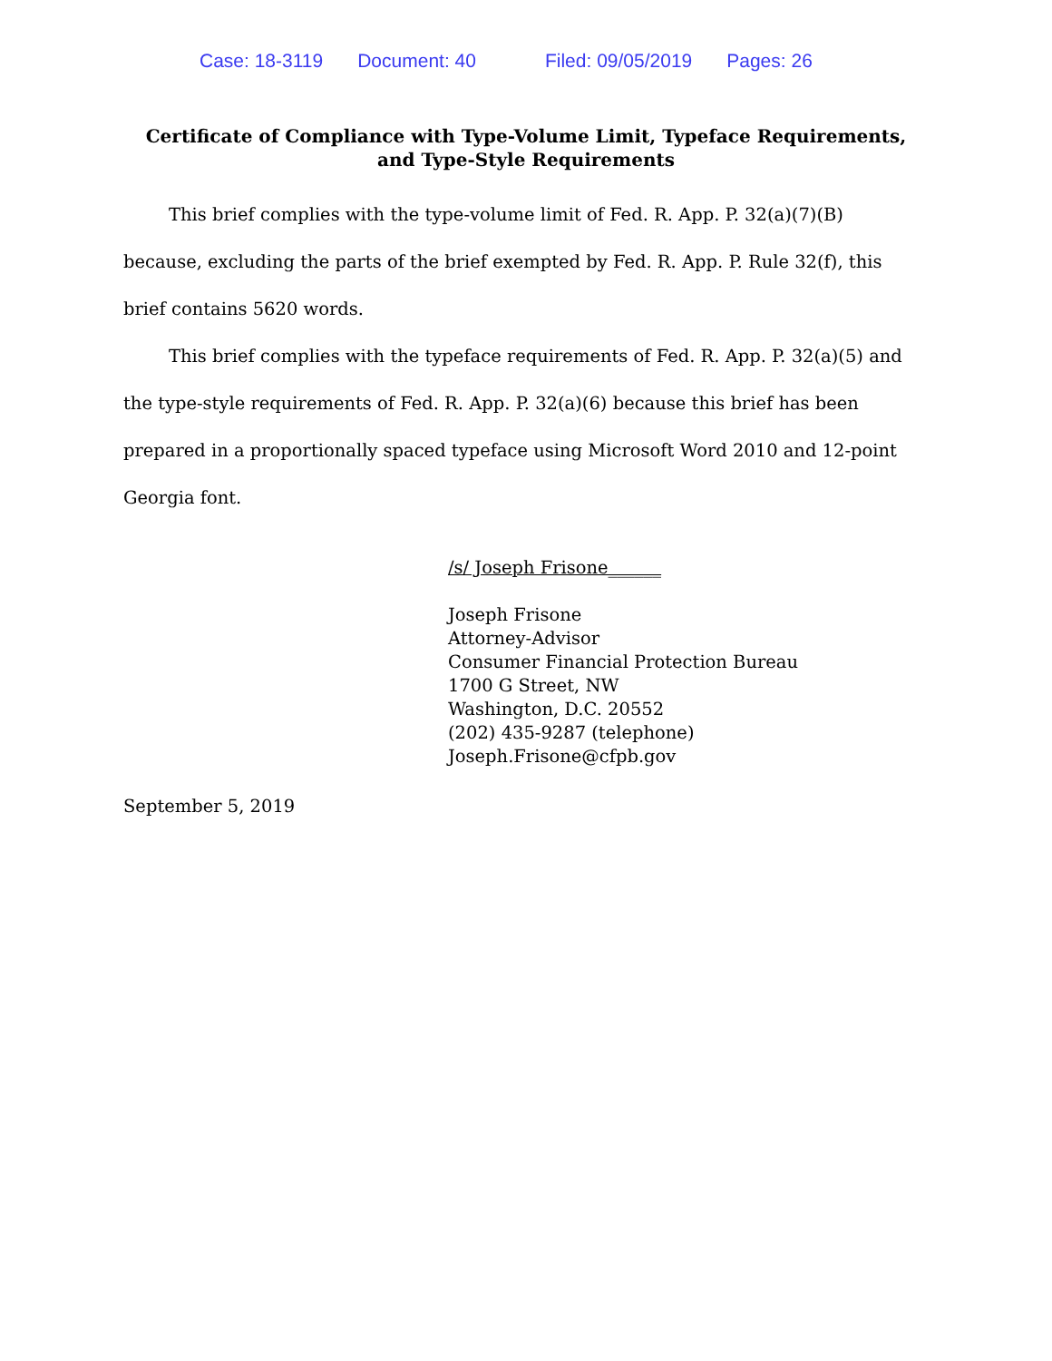Case: 18-3119 Document: 40 Filed: 09/05/2019 Pages: 26
Certificate of Compliance with Type-Volume Limit, Typeface Requirements, and Type-Style Requirements
This brief complies with the type-volume limit of Fed. R. App. P. 32(a)(7)(B) because, excluding the parts of the brief exempted by Fed. R. App. P. Rule 32(f), this brief contains 5620 words.
This brief complies with the typeface requirements of Fed. R. App. P. 32(a)(5) and the type-style requirements of Fed. R. App. P. 32(a)(6) because this brief has been prepared in a proportionally spaced typeface using Microsoft Word 2010 and 12-point Georgia font.
/s/ Joseph Frisone______
Joseph Frisone
Attorney-Advisor
Consumer Financial Protection Bureau
1700 G Street, NW
Washington, D.C. 20552
(202) 435-9287 (telephone)
Joseph.Frisone@cfpb.gov
September 5, 2019